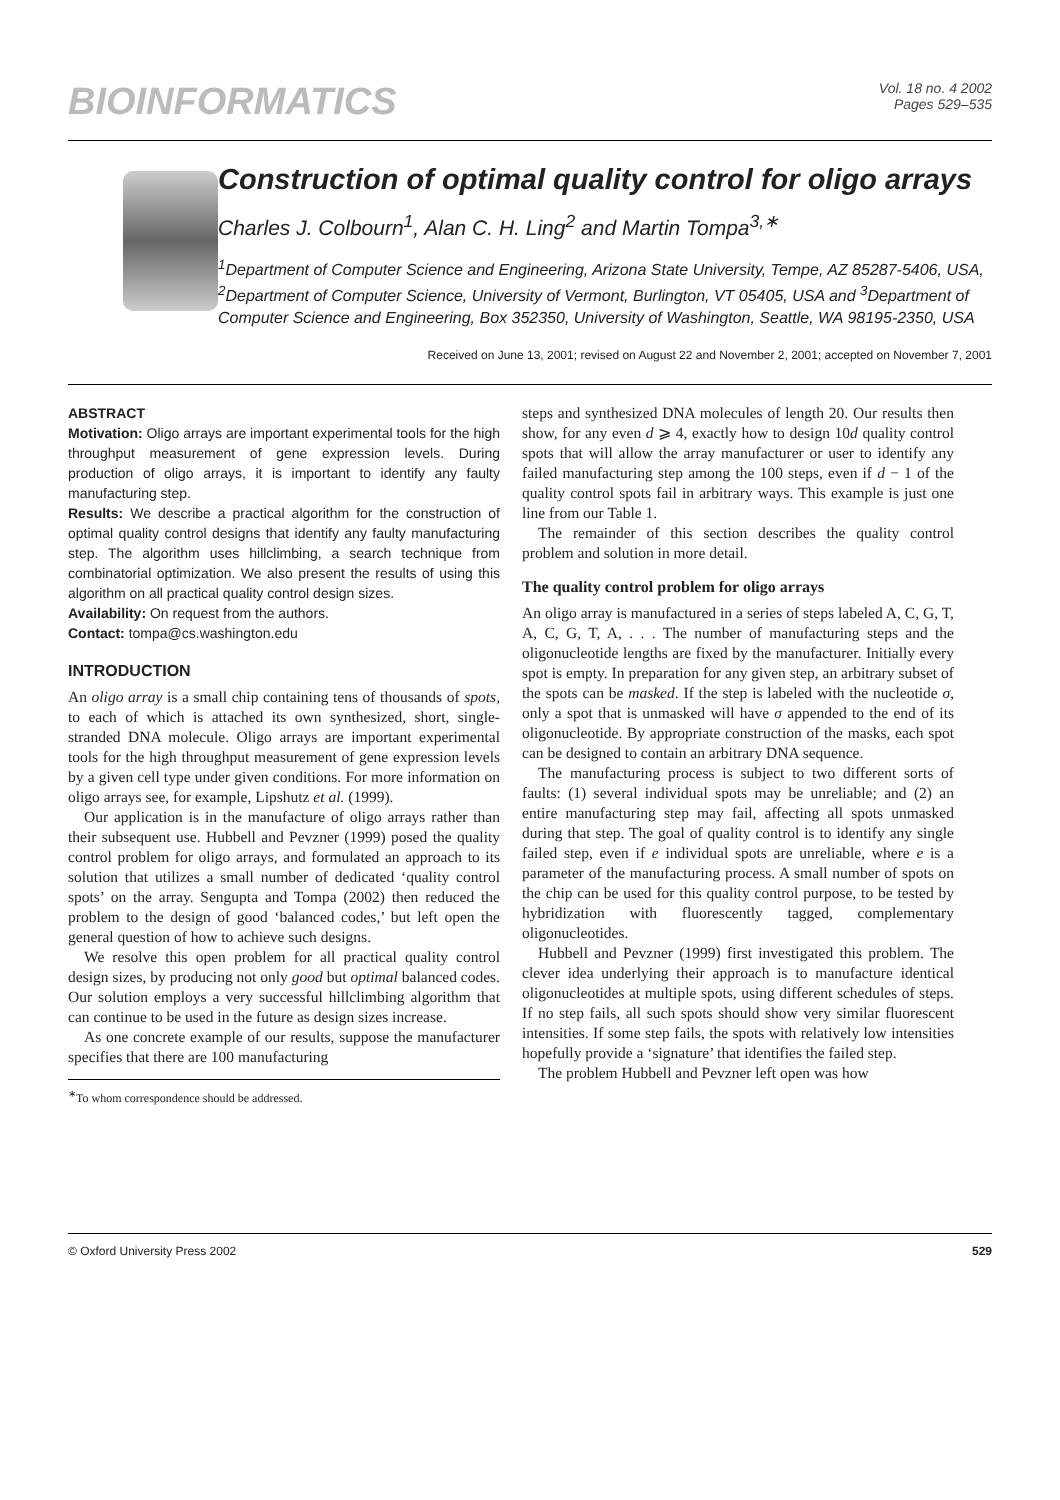BIOINFORMATICS
Vol. 18 no. 4 2002
Pages 529–535
Construction of optimal quality control for oligo arrays
Charles J. Colbourn<sup>1</sup>, Alan C. H. Ling<sup>2</sup> and Martin Tompa<sup>3,∗</sup>
<sup>1</sup> Department of Computer Science and Engineering, Arizona State University, Tempe, AZ 85287-5406, USA, <sup>2</sup>Department of Computer Science, University of Vermont, Burlington, VT 05405, USA and <sup>3</sup>Department of Computer Science and Engineering, Box 352350, University of Washington, Seattle, WA 98195-2350, USA
Received on June 13, 2001; revised on August 22 and November 2, 2001; accepted on November 7, 2001
ABSTRACT
Motivation: Oligo arrays are important experimental tools for the high throughput measurement of gene expression levels. During production of oligo arrays, it is important to identify any faulty manufacturing step.
Results: We describe a practical algorithm for the construction of optimal quality control designs that identify any faulty manufacturing step. The algorithm uses hillclimbing, a search technique from combinatorial optimization. We also present the results of using this algorithm on all practical quality control design sizes.
Availability: On request from the authors.
Contact: tompa@cs.washington.edu
INTRODUCTION
An oligo array is a small chip containing tens of thousands of spots, to each of which is attached its own synthesized, short, single-stranded DNA molecule. Oligo arrays are important experimental tools for the high throughput measurement of gene expression levels by a given cell type under given conditions. For more information on oligo arrays see, for example, Lipshutz et al. (1999).
Our application is in the manufacture of oligo arrays rather than their subsequent use. Hubbell and Pevzner (1999) posed the quality control problem for oligo arrays, and formulated an approach to its solution that utilizes a small number of dedicated ‘quality control spots’ on the array. Sengupta and Tompa (2002) then reduced the problem to the design of good ‘balanced codes,’ but left open the general question of how to achieve such designs.
We resolve this open problem for all practical quality control design sizes, by producing not only good but optimal balanced codes. Our solution employs a very successful hillclimbing algorithm that can continue to be used in the future as design sizes increase.
As one concrete example of our results, suppose the manufacturer specifies that there are 100 manufacturing
<sup>∗</sup>To whom correspondence should be addressed.
steps and synthesized DNA molecules of length 20. Our results then show, for any even d ⩾ 4, exactly how to design 10d quality control spots that will allow the array manufacturer or user to identify any failed manufacturing step among the 100 steps, even if d − 1 of the quality control spots fail in arbitrary ways. This example is just one line from our Table 1.
The remainder of this section describes the quality control problem and solution in more detail.
The quality control problem for oligo arrays
An oligo array is manufactured in a series of steps labeled A, C, G, T, A, C, G, T, A, . . . The number of manufacturing steps and the oligonucleotide lengths are fixed by the manufacturer. Initially every spot is empty. In preparation for any given step, an arbitrary subset of the spots can be masked. If the step is labeled with the nucleotide σ, only a spot that is unmasked will have σ appended to the end of its oligonucleotide. By appropriate construction of the masks, each spot can be designed to contain an arbitrary DNA sequence.
The manufacturing process is subject to two different sorts of faults: (1) several individual spots may be unreliable; and (2) an entire manufacturing step may fail, affecting all spots unmasked during that step. The goal of quality control is to identify any single failed step, even if e individual spots are unreliable, where e is a parameter of the manufacturing process. A small number of spots on the chip can be used for this quality control purpose, to be tested by hybridization with fluorescently tagged, complementary oligonucleotides.
Hubbell and Pevzner (1999) first investigated this problem. The clever idea underlying their approach is to manufacture identical oligonucleotides at multiple spots, using different schedules of steps. If no step fails, all such spots should show very similar fluorescent intensities. If some step fails, the spots with relatively low intensities hopefully provide a ‘signature’ that identifies the failed step.
The problem Hubbell and Pevzner left open was how
© Oxford University Press 2002 529